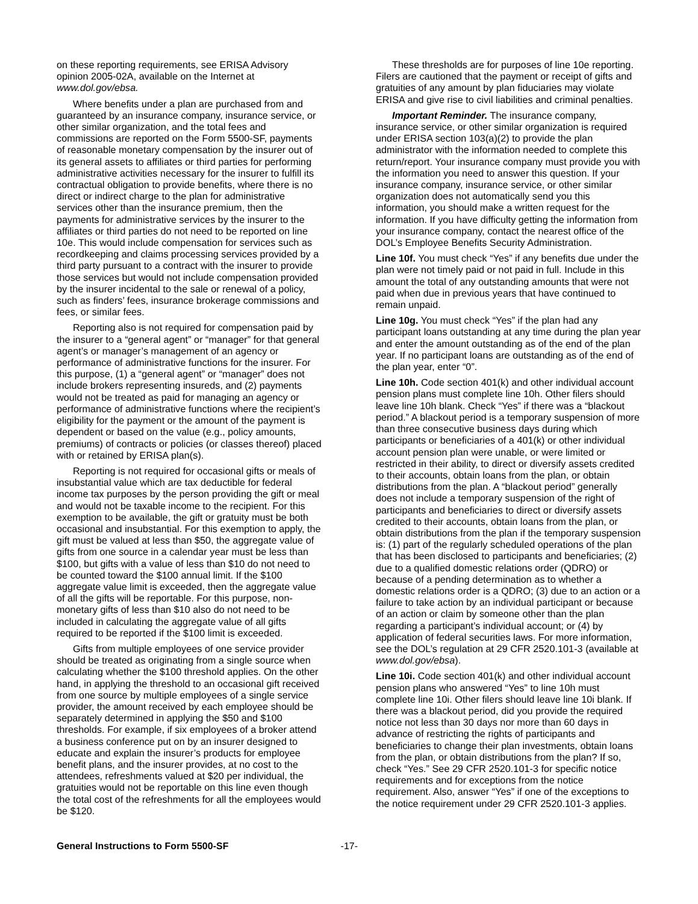on these reporting requirements, see ERISA Advisory opinion 2005-02A, available on the Internet at www.dol.gov/ebsa.
Where benefits under a plan are purchased from and guaranteed by an insurance company, insurance service, or other similar organization, and the total fees and commissions are reported on the Form 5500-SF, payments of reasonable monetary compensation by the insurer out of its general assets to affiliates or third parties for performing administrative activities necessary for the insurer to fulfill its contractual obligation to provide benefits, where there is no direct or indirect charge to the plan for administrative services other than the insurance premium, then the payments for administrative services by the insurer to the affiliates or third parties do not need to be reported on line 10e. This would include compensation for services such as recordkeeping and claims processing services provided by a third party pursuant to a contract with the insurer to provide those services but would not include compensation provided by the insurer incidental to the sale or renewal of a policy, such as finders’ fees, insurance brokerage commissions and fees, or similar fees.
Reporting also is not required for compensation paid by the insurer to a “general agent” or “manager” for that general agent’s or manager’s management of an agency or performance of administrative functions for the insurer. For this purpose, (1) a “general agent” or “manager” does not include brokers representing insureds, and (2) payments would not be treated as paid for managing an agency or performance of administrative functions where the recipient’s eligibility for the payment or the amount of the payment is dependent or based on the value (e.g., policy amounts, premiums) of contracts or policies (or classes thereof) placed with or retained by ERISA plan(s).
Reporting is not required for occasional gifts or meals of insubstantial value which are tax deductible for federal income tax purposes by the person providing the gift or meal and would not be taxable income to the recipient. For this exemption to be available, the gift or gratuity must be both occasional and insubstantial. For this exemption to apply, the gift must be valued at less than $50, the aggregate value of gifts from one source in a calendar year must be less than $100, but gifts with a value of less than $10 do not need to be counted toward the $100 annual limit. If the $100 aggregate value limit is exceeded, then the aggregate value of all the gifts will be reportable. For this purpose, non-monetary gifts of less than $10 also do not need to be included in calculating the aggregate value of all gifts required to be reported if the $100 limit is exceeded.
Gifts from multiple employees of one service provider should be treated as originating from a single source when calculating whether the $100 threshold applies. On the other hand, in applying the threshold to an occasional gift received from one source by multiple employees of a single service provider, the amount received by each employee should be separately determined in applying the $50 and $100 thresholds. For example, if six employees of a broker attend a business conference put on by an insurer designed to educate and explain the insurer’s products for employee benefit plans, and the insurer provides, at no cost to the attendees, refreshments valued at $20 per individual, the gratuities would not be reportable on this line even though the total cost of the refreshments for all the employees would be $120.
These thresholds are for purposes of line 10e reporting. Filers are cautioned that the payment or receipt of gifts and gratuities of any amount by plan fiduciaries may violate ERISA and give rise to civil liabilities and criminal penalties.
Important Reminder. The insurance company, insurance service, or other similar organization is required under ERISA section 103(a)(2) to provide the plan administrator with the information needed to complete this return/report. Your insurance company must provide you with the information you need to answer this question. If your insurance company, insurance service, or other similar organization does not automatically send you this information, you should make a written request for the information. If you have difficulty getting the information from your insurance company, contact the nearest office of the DOL’s Employee Benefits Security Administration.
Line 10f. You must check “Yes” if any benefits due under the plan were not timely paid or not paid in full. Include in this amount the total of any outstanding amounts that were not paid when due in previous years that have continued to remain unpaid.
Line 10g. You must check “Yes” if the plan had any participant loans outstanding at any time during the plan year and enter the amount outstanding as of the end of the plan year. If no participant loans are outstanding as of the end of the plan year, enter “0”.
Line 10h. Code section 401(k) and other individual account pension plans must complete line 10h. Other filers should leave line 10h blank. Check “Yes” if there was a “blackout period.” A blackout period is a temporary suspension of more than three consecutive business days during which participants or beneficiaries of a 401(k) or other individual account pension plan were unable, or were limited or restricted in their ability, to direct or diversify assets credited to their accounts, obtain loans from the plan, or obtain distributions from the plan. A “blackout period” generally does not include a temporary suspension of the right of participants and beneficiaries to direct or diversify assets credited to their accounts, obtain loans from the plan, or obtain distributions from the plan if the temporary suspension is: (1) part of the regularly scheduled operations of the plan that has been disclosed to participants and beneficiaries; (2) due to a qualified domestic relations order (QDRO) or because of a pending determination as to whether a domestic relations order is a QDRO; (3) due to an action or a failure to take action by an individual participant or because of an action or claim by someone other than the plan regarding a participant’s individual account; or (4) by application of federal securities laws. For more information, see the DOL’s regulation at 29 CFR 2520.101-3 (available at www.dol.gov/ebsa).
Line 10i. Code section 401(k) and other individual account pension plans who answered “Yes” to line 10h must complete line 10i. Other filers should leave line 10i blank. If there was a blackout period, did you provide the required notice not less than 30 days nor more than 60 days in advance of restricting the rights of participants and beneficiaries to change their plan investments, obtain loans from the plan, or obtain distributions from the plan? If so, check “Yes.” See 29 CFR 2520.101-3 for specific notice requirements and for exceptions from the notice requirement. Also, answer “Yes” if one of the exceptions to the notice requirement under 29 CFR 2520.101-3 applies.
General Instructions to Form 5500-SF -17-